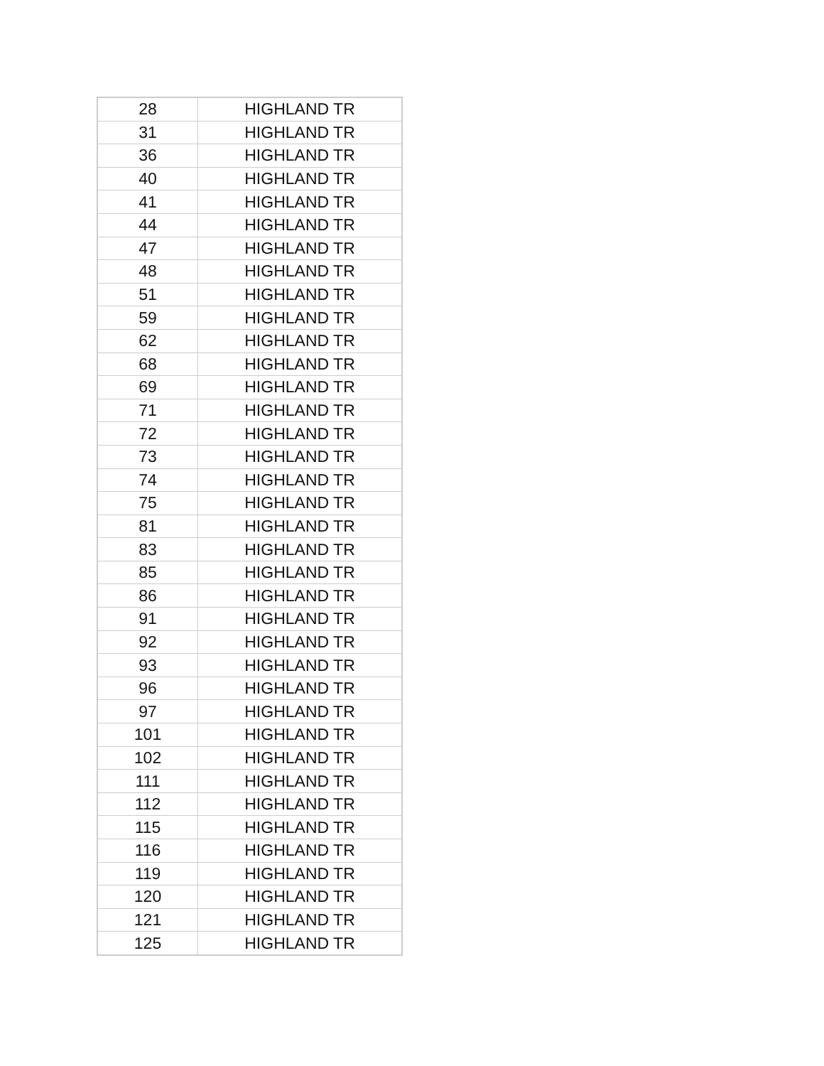| 28 | HIGHLAND TR |
| 31 | HIGHLAND TR |
| 36 | HIGHLAND TR |
| 40 | HIGHLAND TR |
| 41 | HIGHLAND TR |
| 44 | HIGHLAND TR |
| 47 | HIGHLAND TR |
| 48 | HIGHLAND TR |
| 51 | HIGHLAND TR |
| 59 | HIGHLAND TR |
| 62 | HIGHLAND TR |
| 68 | HIGHLAND TR |
| 69 | HIGHLAND TR |
| 71 | HIGHLAND TR |
| 72 | HIGHLAND TR |
| 73 | HIGHLAND TR |
| 74 | HIGHLAND TR |
| 75 | HIGHLAND TR |
| 81 | HIGHLAND TR |
| 83 | HIGHLAND TR |
| 85 | HIGHLAND TR |
| 86 | HIGHLAND TR |
| 91 | HIGHLAND TR |
| 92 | HIGHLAND TR |
| 93 | HIGHLAND TR |
| 96 | HIGHLAND TR |
| 97 | HIGHLAND TR |
| 101 | HIGHLAND TR |
| 102 | HIGHLAND TR |
| 111 | HIGHLAND TR |
| 112 | HIGHLAND TR |
| 115 | HIGHLAND TR |
| 116 | HIGHLAND TR |
| 119 | HIGHLAND TR |
| 120 | HIGHLAND TR |
| 121 | HIGHLAND TR |
| 125 | HIGHLAND TR |